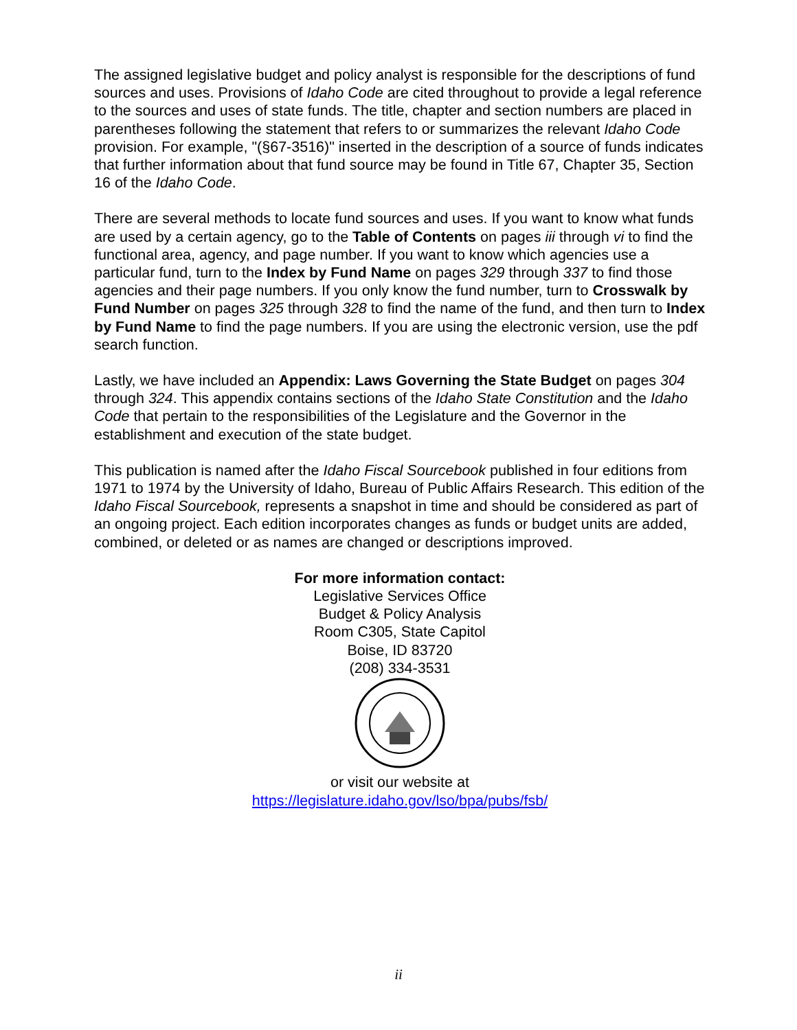The assigned legislative budget and policy analyst is responsible for the descriptions of fund sources and uses. Provisions of Idaho Code are cited throughout to provide a legal reference to the sources and uses of state funds. The title, chapter and section numbers are placed in parentheses following the statement that refers to or summarizes the relevant Idaho Code provision. For example, "(§67-3516)" inserted in the description of a source of funds indicates that further information about that fund source may be found in Title 67, Chapter 35, Section 16 of the Idaho Code.
There are several methods to locate fund sources and uses. If you want to know what funds are used by a certain agency, go to the Table of Contents on pages iii through vi to find the functional area, agency, and page number. If you want to know which agencies use a particular fund, turn to the Index by Fund Name on pages 329 through 337 to find those agencies and their page numbers. If you only know the fund number, turn to Crosswalk by Fund Number on pages 325 through 328 to find the name of the fund, and then turn to Index by Fund Name to find the page numbers. If you are using the electronic version, use the pdf search function.
Lastly, we have included an Appendix: Laws Governing the State Budget on pages 304 through 324. This appendix contains sections of the Idaho State Constitution and the Idaho Code that pertain to the responsibilities of the Legislature and the Governor in the establishment and execution of the state budget.
This publication is named after the Idaho Fiscal Sourcebook published in four editions from 1971 to 1974 by the University of Idaho, Bureau of Public Affairs Research. This edition of the Idaho Fiscal Sourcebook, represents a snapshot in time and should be considered as part of an ongoing project. Each edition incorporates changes as funds or budget units are added, combined, or deleted or as names are changed or descriptions improved.
For more information contact:
Legislative Services Office
Budget & Policy Analysis
Room C305, State Capitol
Boise, ID 83720
(208) 334-3531
or visit our website at
https://legislature.idaho.gov/lso/bpa/pubs/fsb/
ii